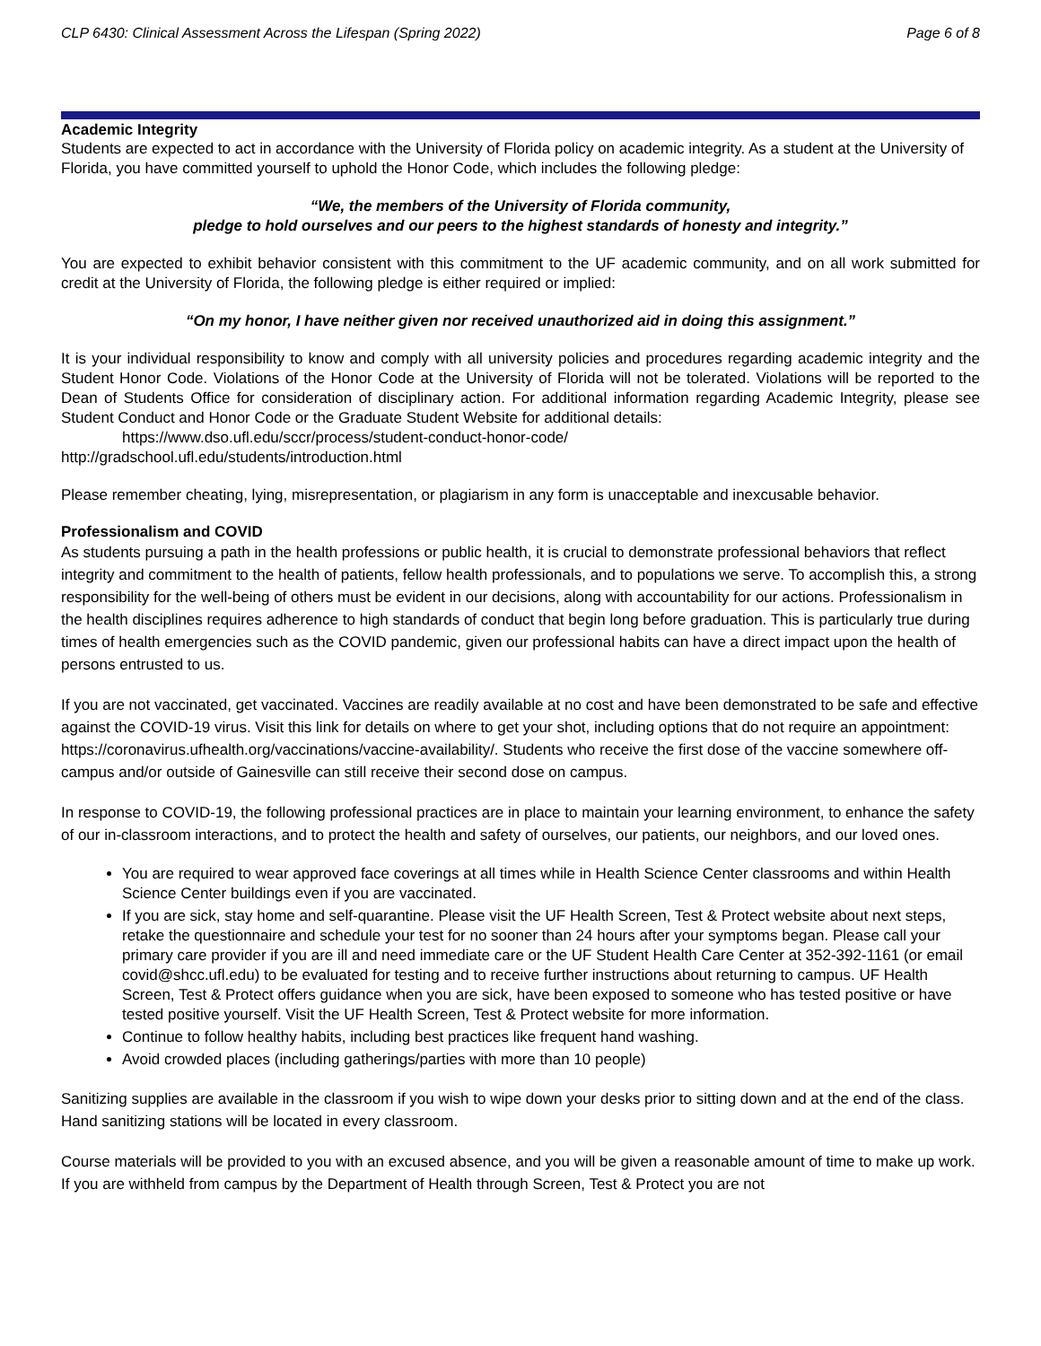CLP 6430: Clinical Assessment Across the Lifespan (Spring 2022) Page 6 of 8
Academic Integrity
Students are expected to act in accordance with the University of Florida policy on academic integrity. As a student at the University of Florida, you have committed yourself to uphold the Honor Code, which includes the following pledge:
“We, the members of the University of Florida community,
pledge to hold ourselves and our peers to the highest standards of honesty and integrity.”
You are expected to exhibit behavior consistent with this commitment to the UF academic community, and on all work submitted for credit at the University of Florida, the following pledge is either required or implied:
“On my honor, I have neither given nor received unauthorized aid in doing this assignment.”
It is your individual responsibility to know and comply with all university policies and procedures regarding academic integrity and the Student Honor Code. Violations of the Honor Code at the University of Florida will not be tolerated. Violations will be reported to the Dean of Students Office for consideration of disciplinary action. For additional information regarding Academic Integrity, please see Student Conduct and Honor Code or the Graduate Student Website for additional details:
https://www.dso.ufl.edu/sccr/process/student-conduct-honor-code/
http://gradschool.ufl.edu/students/introduction.html
Please remember cheating, lying, misrepresentation, or plagiarism in any form is unacceptable and inexcusable behavior.
Professionalism and COVID
As students pursuing a path in the health professions or public health, it is crucial to demonstrate professional behaviors that reflect integrity and commitment to the health of patients, fellow health professionals, and to populations we serve. To accomplish this, a strong responsibility for the well-being of others must be evident in our decisions, along with accountability for our actions. Professionalism in the health disciplines requires adherence to high standards of conduct that begin long before graduation. This is particularly true during times of health emergencies such as the COVID pandemic, given our professional habits can have a direct impact upon the health of persons entrusted to us.
If you are not vaccinated, get vaccinated. Vaccines are readily available at no cost and have been demonstrated to be safe and effective against the COVID-19 virus. Visit this link for details on where to get your shot, including options that do not require an appointment: https://coronavirus.ufhealth.org/vaccinations/vaccine-availability/. Students who receive the first dose of the vaccine somewhere off-campus and/or outside of Gainesville can still receive their second dose on campus.
In response to COVID-19, the following professional practices are in place to maintain your learning environment, to enhance the safety of our in-classroom interactions, and to protect the health and safety of ourselves, our patients, our neighbors, and our loved ones.
You are required to wear approved face coverings at all times while in Health Science Center classrooms and within Health Science Center buildings even if you are vaccinated.
If you are sick, stay home and self-quarantine. Please visit the UF Health Screen, Test & Protect website about next steps, retake the questionnaire and schedule your test for no sooner than 24 hours after your symptoms began. Please call your primary care provider if you are ill and need immediate care or the UF Student Health Care Center at 352-392-1161 (or email covid@shcc.ufl.edu) to be evaluated for testing and to receive further instructions about returning to campus. UF Health Screen, Test & Protect offers guidance when you are sick, have been exposed to someone who has tested positive or have tested positive yourself. Visit the UF Health Screen, Test & Protect website for more information.
Continue to follow healthy habits, including best practices like frequent hand washing.
Avoid crowded places (including gatherings/parties with more than 10 people)
Sanitizing supplies are available in the classroom if you wish to wipe down your desks prior to sitting down and at the end of the class. Hand sanitizing stations will be located in every classroom.
Course materials will be provided to you with an excused absence, and you will be given a reasonable amount of time to make up work. If you are withheld from campus by the Department of Health through Screen, Test & Protect you are not